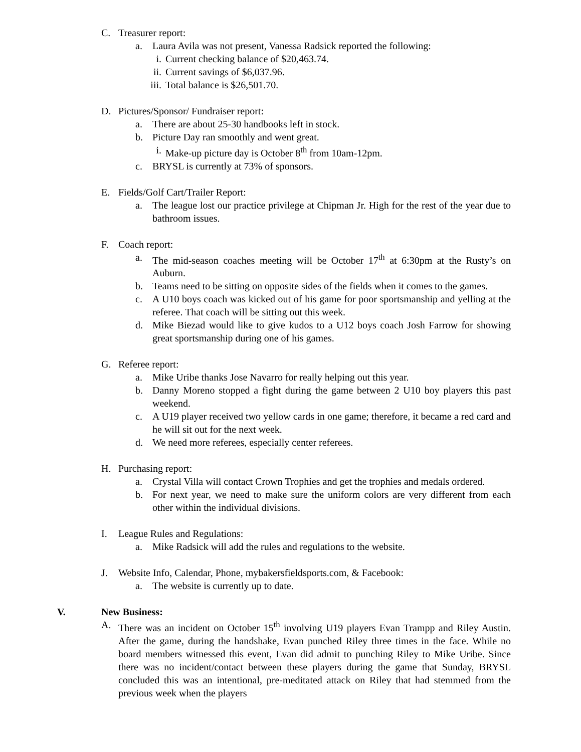C. Treasurer report:
a. Laura Avila was not present, Vanessa Radsick reported the following:
i. Current checking balance of $20,463.74.
ii. Current savings of $6,037.96.
iii. Total balance is $26,501.70.
D. Pictures/Sponsor/ Fundraiser report:
a. There are about 25-30 handbooks left in stock.
b. Picture Day ran smoothly and went great.
i. Make-up picture day is October 8<sup>th</sup> from 10am-12pm.
c. BRYSL is currently at 73% of sponsors.
E. Fields/Golf Cart/Trailer Report:
a. The league lost our practice privilege at Chipman Jr. High for the rest of the year due to bathroom issues.
F. Coach report:
a. The mid-season coaches meeting will be October 17<sup>th</sup> at 6:30pm at the Rusty’s on Auburn.
b. Teams need to be sitting on opposite sides of the fields when it comes to the games.
c. A U10 boys coach was kicked out of his game for poor sportsmanship and yelling at the referee. That coach will be sitting out this week.
d. Mike Biezad would like to give kudos to a U12 boys coach Josh Farrow for showing great sportsmanship during one of his games.
G. Referee report:
a. Mike Uribe thanks Jose Navarro for really helping out this year.
b. Danny Moreno stopped a fight during the game between 2 U10 boy players this past weekend.
c. A U19 player received two yellow cards in one game; therefore, it became a red card and he will sit out for the next week.
d. We need more referees, especially center referees.
H. Purchasing report:
a. Crystal Villa will contact Crown Trophies and get the trophies and medals ordered.
b. For next year, we need to make sure the uniform colors are very different from each other within the individual divisions.
I. League Rules and Regulations:
a. Mike Radsick will add the rules and regulations to the website.
J. Website Info, Calendar, Phone, mybakersfieldsports.com, & Facebook:
a. The website is currently up to date.
V. New Business:
A. There was an incident on October 15<sup>th</sup> involving U19 players Evan Trampp and Riley Austin. After the game, during the handshake, Evan punched Riley three times in the face. While no board members witnessed this event, Evan did admit to punching Riley to Mike Uribe. Since there was no incident/contact between these players during the game that Sunday, BRYSL concluded this was an intentional, pre-meditated attack on Riley that had stemmed from the previous week when the players